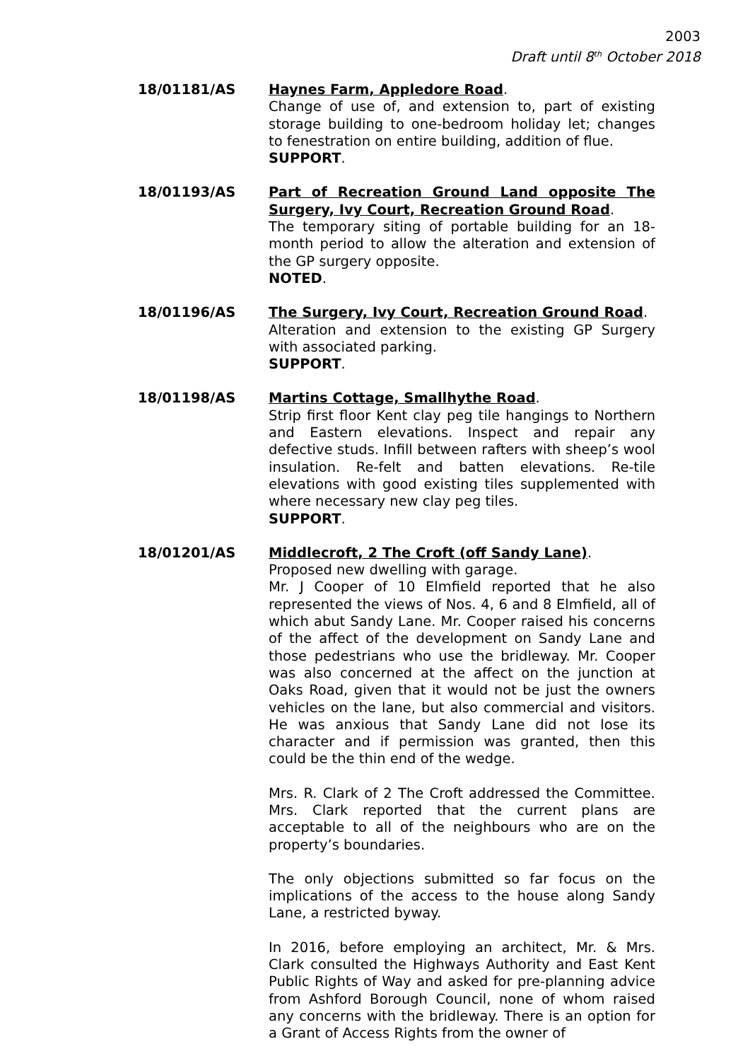2003
Draft until 8<sup>th</sup> October 2018
18/01181/AS Haynes Farm, Appledore Road.
Change of use of, and extension to, part of existing storage building to one-bedroom holiday let; changes to fenestration on entire building, addition of flue.
SUPPORT.
18/01193/AS Part of Recreation Ground Land opposite The Surgery, Ivy Court, Recreation Ground Road.
The temporary siting of portable building for an 18-month period to allow the alteration and extension of the GP surgery opposite.
NOTED.
18/01196/AS The Surgery, Ivy Court, Recreation Ground Road.
Alteration and extension to the existing GP Surgery with associated parking.
SUPPORT.
18/01198/AS Martins Cottage, Smallhythe Road.
Strip first floor Kent clay peg tile hangings to Northern and Eastern elevations. Inspect and repair any defective studs. Infill between rafters with sheep’s wool insulation. Re-felt and batten elevations. Re-tile elevations with good existing tiles supplemented with where necessary new clay peg tiles.
SUPPORT.
18/01201/AS Middlecroft, 2 The Croft (off Sandy Lane).
Proposed new dwelling with garage.
Mr. J Cooper of 10 Elmfield reported that he also represented the views of Nos. 4, 6 and 8 Elmfield, all of which abut Sandy Lane. Mr. Cooper raised his concerns of the affect of the development on Sandy Lane and those pedestrians who use the bridleway. Mr. Cooper was also concerned at the affect on the junction at Oaks Road, given that it would not be just the owners vehicles on the lane, but also commercial and visitors. He was anxious that Sandy Lane did not lose its character and if permission was granted, then this could be the thin end of the wedge.
Mrs. R. Clark of 2 The Croft addressed the Committee. Mrs. Clark reported that the current plans are acceptable to all of the neighbours who are on the property’s boundaries.
The only objections submitted so far focus on the implications of the access to the house along Sandy Lane, a restricted byway.
In 2016, before employing an architect, Mr. & Mrs. Clark consulted the Highways Authority and East Kent Public Rights of Way and asked for pre-planning advice from Ashford Borough Council, none of whom raised any concerns with the bridleway. There is an option for a Grant of Access Rights from the owner of